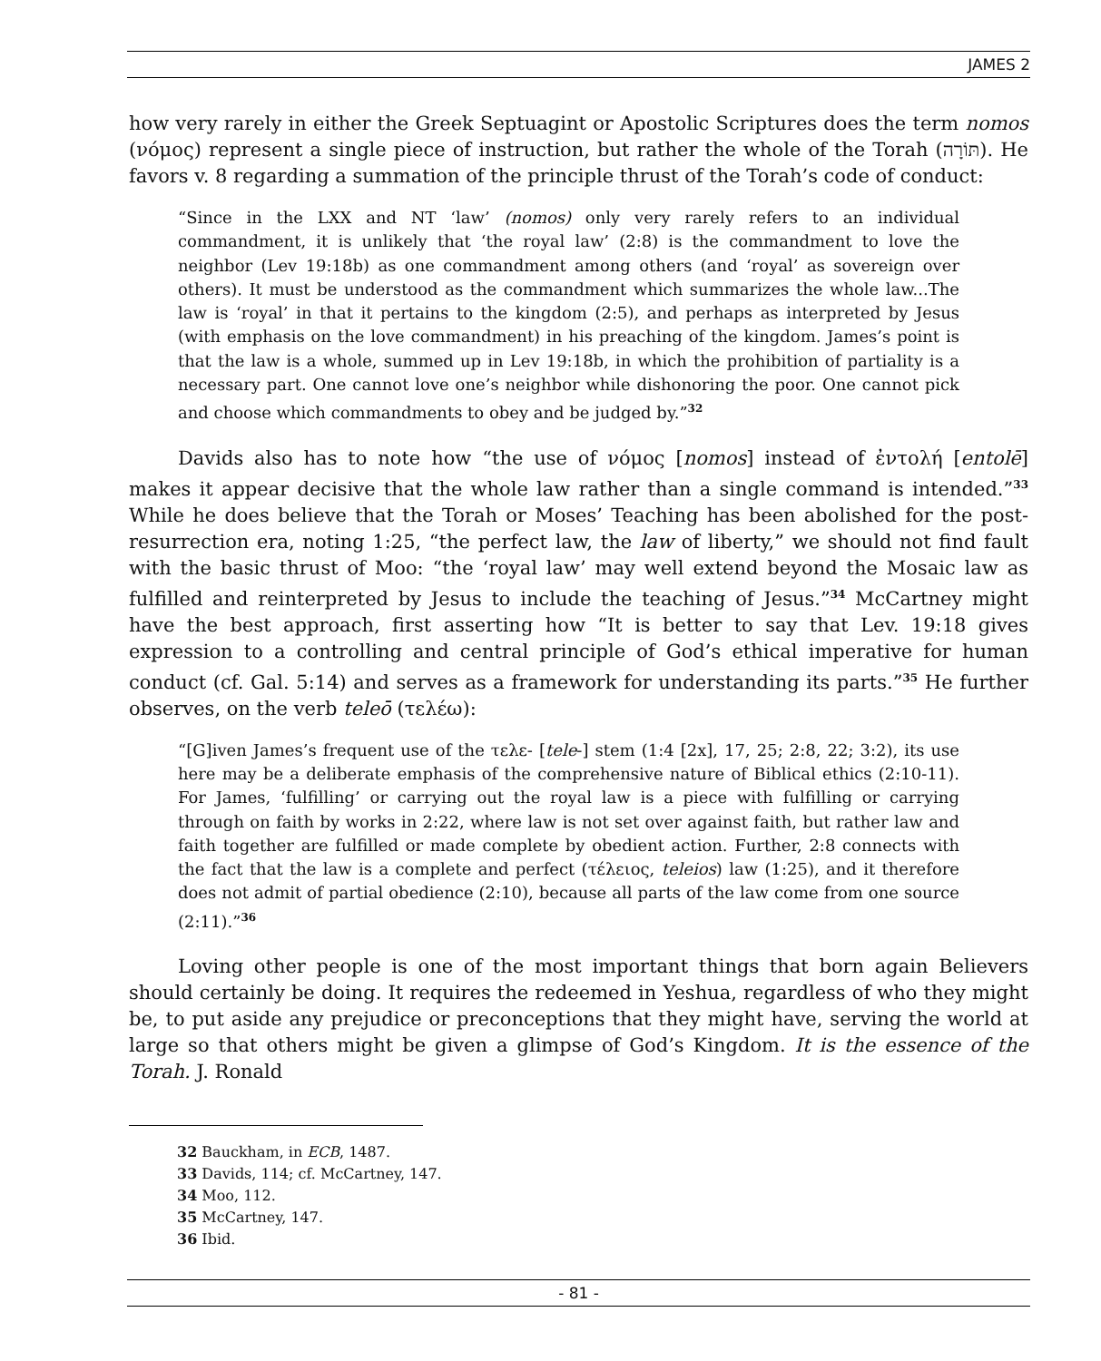JAMES 2
how very rarely in either the Greek Septuagint or Apostolic Scriptures does the term nomos (νόμος) represent a single piece of instruction, but rather the whole of the Torah (תּוֹרָה). He favors v. 8 regarding a summation of the principle thrust of the Torah’s code of conduct:
“Since in the LXX and NT ‘law’ (nomos) only very rarely refers to an individual commandment, it is unlikely that ‘the royal law’ (2:8) is the commandment to love the neighbor (Lev 19:18b) as one commandment among others (and ‘royal’ as sovereign over others). It must be understood as the commandment which summarizes the whole law...The law is ‘royal’ in that it pertains to the kingdom (2:5), and perhaps as interpreted by Jesus (with emphasis on the love commandment) in his preaching of the kingdom. James’s point is that the law is a whole, summed up in Lev 19:18b, in which the prohibition of partiality is a necessary part. One cannot love one’s neighbor while dishonoring the poor. One cannot pick and choose which commandments to obey and be judged by.”<sup>32</sup>
Davids also has to note how “the use of νόμος [nomos] instead of ἐντολή [entolē] makes it appear decisive that the whole law rather than a single command is intended.”<sup>33</sup> While he does believe that the Torah or Moses’ Teaching has been abolished for the post-resurrection era, noting 1:25, “the perfect law, the law of liberty,” we should not find fault with the basic thrust of Moo: “the ‘royal law’ may well extend beyond the Mosaic law as fulfilled and reinterpreted by Jesus to include the teaching of Jesus.”<sup>34</sup> McCartney might have the best approach, first asserting how “It is better to say that Lev. 19:18 gives expression to a controlling and central principle of God’s ethical imperative for human conduct (cf. Gal. 5:14) and serves as a framework for understanding its parts.”<sup>35</sup> He further observes, on the verb teleō (τελέω):
“[G]iven James’s frequent use of the τελε- [tele-] stem (1:4 [2x], 17, 25; 2:8, 22; 3:2), its use here may be a deliberate emphasis of the comprehensive nature of Biblical ethics (2:10-11). For James, ‘fulfilling’ or carrying out the royal law is a piece with fulfilling or carrying through on faith by works in 2:22, where law is not set over against faith, but rather law and faith together are fulfilled or made complete by obedient action. Further, 2:8 connects with the fact that the law is a complete and perfect (τέλειος, teleios) law (1:25), and it therefore does not admit of partial obedience (2:10), because all parts of the law come from one source (2:11).”<sup>36</sup>
Loving other people is one of the most important things that born again Believers should certainly be doing. It requires the redeemed in Yeshua, regardless of who they might be, to put aside any prejudice or preconceptions that they might have, serving the world at large so that others might be given a glimpse of God’s Kingdom. It is the essence of the Torah. J. Ronald
32 Bauckham, in ECB, 1487.
33 Davids, 114; cf. McCartney, 147.
34 Moo, 112.
35 McCartney, 147.
36 Ibid.
- 81 -